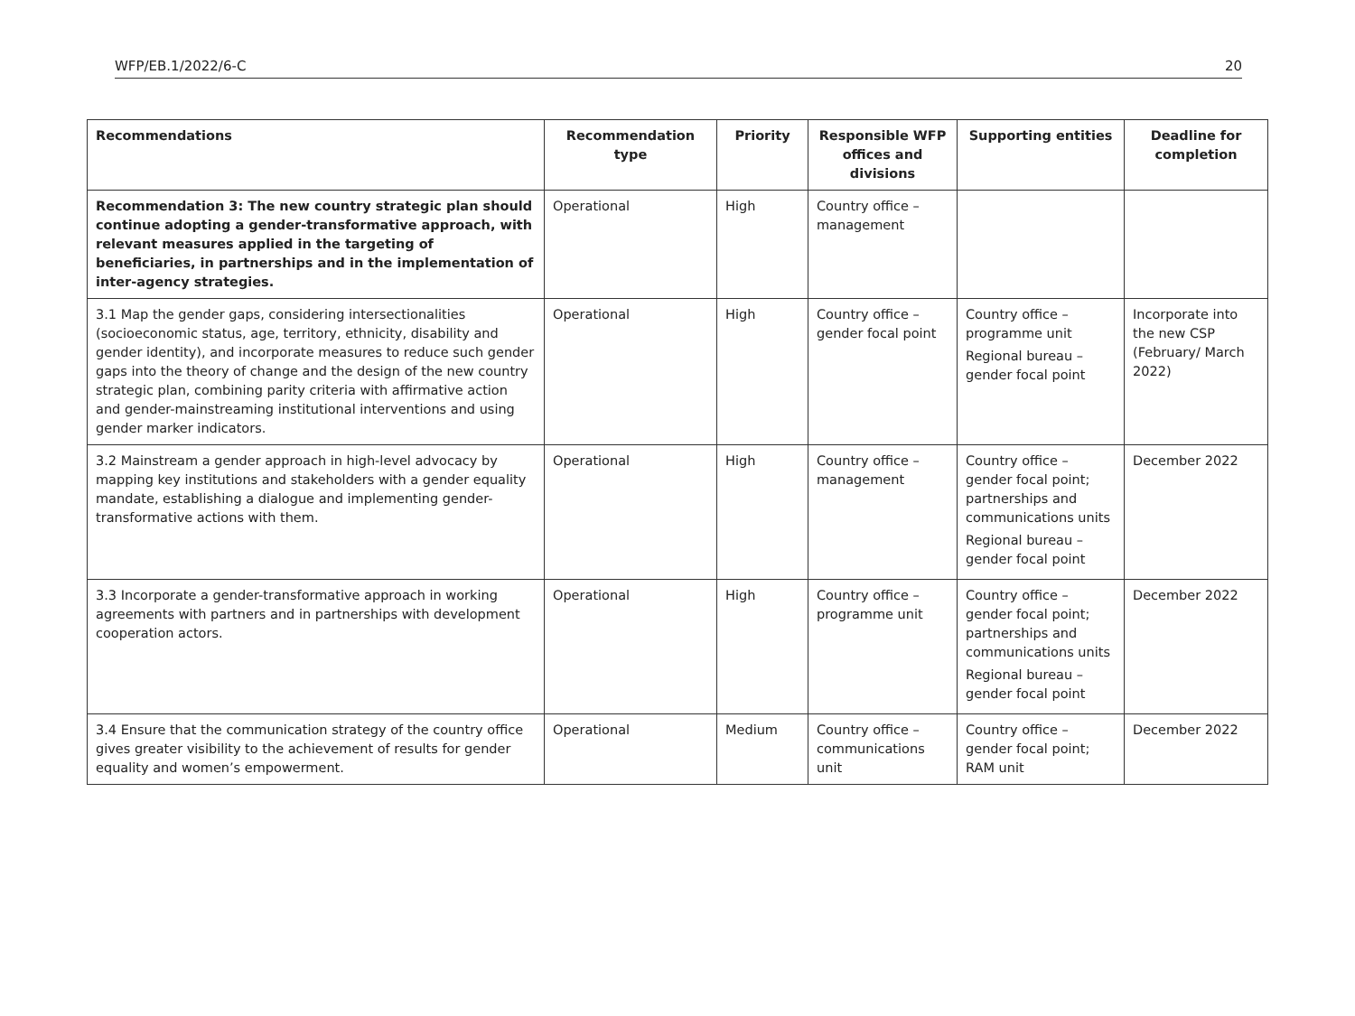WFP/EB.1/2022/6-C 20
| Recommendations | Recommendation type | Priority | Responsible WFP offices and divisions | Supporting entities | Deadline for completion |
| --- | --- | --- | --- | --- | --- |
| Recommendation 3: The new country strategic plan should continue adopting a gender-transformative approach, with relevant measures applied in the targeting of beneficiaries, in partnerships and in the implementation of inter-agency strategies. | Operational | High | Country office – management | | |
| 3.1 Map the gender gaps, considering intersectionalities (socioeconomic status, age, territory, ethnicity, disability and gender identity), and incorporate measures to reduce such gender gaps into the theory of change and the design of the new country strategic plan, combining parity criteria with affirmative action and gender-mainstreaming institutional interventions and using gender marker indicators. | Operational | High | Country office – gender focal point | Country office – programme unit Regional bureau – gender focal point | Incorporate into the new CSP (February/ March 2022) |
| 3.2 Mainstream a gender approach in high-level advocacy by mapping key institutions and stakeholders with a gender equality mandate, establishing a dialogue and implementing gender-transformative actions with them. | Operational | High | Country office – management | Country office – gender focal point; partnerships and communications units Regional bureau – gender focal point | December 2022 |
| 3.3 Incorporate a gender-transformative approach in working agreements with partners and in partnerships with development cooperation actors. | Operational | High | Country office – programme unit | Country office – gender focal point; partnerships and communications units Regional bureau – gender focal point | December 2022 |
| 3.4 Ensure that the communication strategy of the country office gives greater visibility to the achievement of results for gender equality and women’s empowerment. | Operational | Medium | Country office – communications unit | Country office – gender focal point; RAM unit | December 2022 |